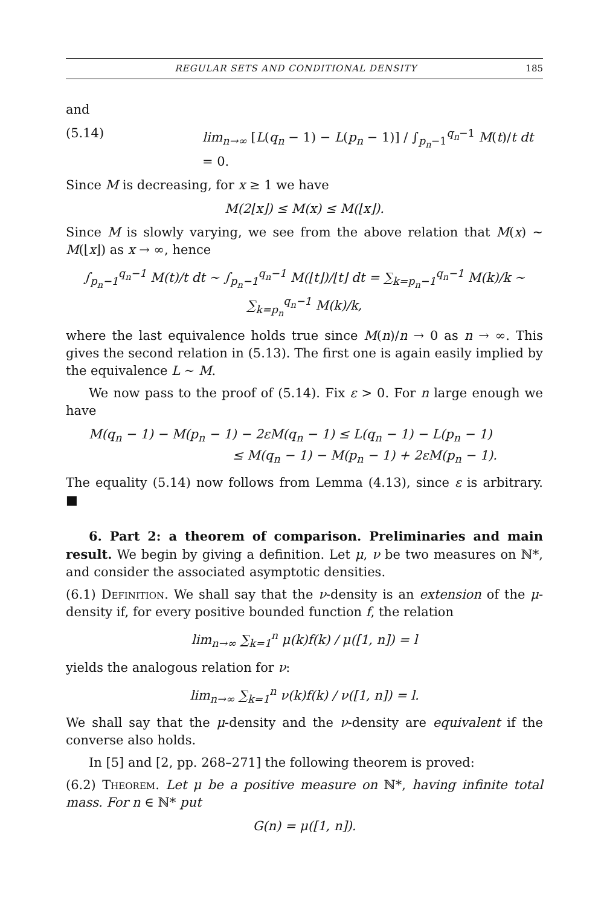REGULAR SETS AND CONDITIONAL DENSITY 185
and
(5.14) lim<sub>n→∞</sub> [L(q<sub>n</sub> − 1) − L(p<sub>n</sub> − 1)] / ∫<sub>p<sub>n</sub>−1</sub><sup>q<sub>n</sub>−1</sup> M(t)/t dt = 0.
Since M is decreasing, for x ≥ 1 we have
M(2⌊x⌋) ≤ M(x) ≤ M(⌊x⌋).
Since M is slowly varying, we see from the above relation that M(x) ∼ M(⌊x⌋) as x → ∞, hence
∫<sub>p<sub>n</sub>−1</sub><sup>q<sub>n</sub>−1</sup> M(t)/t dt ∼ ∫<sub>p<sub>n</sub>−1</sub><sup>q<sub>n</sub>−1</sup> M(⌊t⌋)/⌊t⌋ dt = ∑<sub>k=p<sub>n</sub>−1</sub><sup>q<sub>n</sub>−1</sup> M(k)/k ∼ ∑<sub>k=p<sub>n</sub></sub><sup>q<sub>n</sub>−1</sup> M(k)/k,
where the last equivalence holds true since M(n)/n → 0 as n → ∞. This gives the second relation in (5.13). The first one is again easily implied by the equivalence L ∼ M.
We now pass to the proof of (5.14). Fix ε > 0. For n large enough we have
M(q<sub>n</sub> − 1) − M(p<sub>n</sub> − 1) − 2εM(q<sub>n</sub> − 1) ≤ L(q<sub>n</sub> − 1) − L(p<sub>n</sub> − 1)
≤ M(q<sub>n</sub> − 1) − M(p<sub>n</sub> − 1) + 2εM(p<sub>n</sub> − 1).
The equality (5.14) now follows from Lemma (4.13), since ε is arbitrary. ■
6. Part 2: a theorem of comparison. Preliminaries and main result. We begin by giving a definition. Let μ, ν be two measures on ℕ*, and consider the associated asymptotic densities.
(6.1) Definition. We shall say that the ν-density is an extension of the μ-density if, for every positive bounded function f, the relation
lim<sub>n→∞</sub> ∑<sub>k=1</sub><sup>n</sup> μ(k)f(k) / μ([1, n]) = l
yields the analogous relation for ν:
lim<sub>n→∞</sub> ∑<sub>k=1</sub><sup>n</sup> ν(k)f(k) / ν([1, n]) = l.
We shall say that the μ-density and the ν-density are equivalent if the converse also holds.
In [5] and [2, pp. 268–271] the following theorem is proved:
(6.2) Theorem. Let μ be a positive measure on ℕ*, having infinite total mass. For n ∈ ℕ* put
G(n) = μ([1, n]).